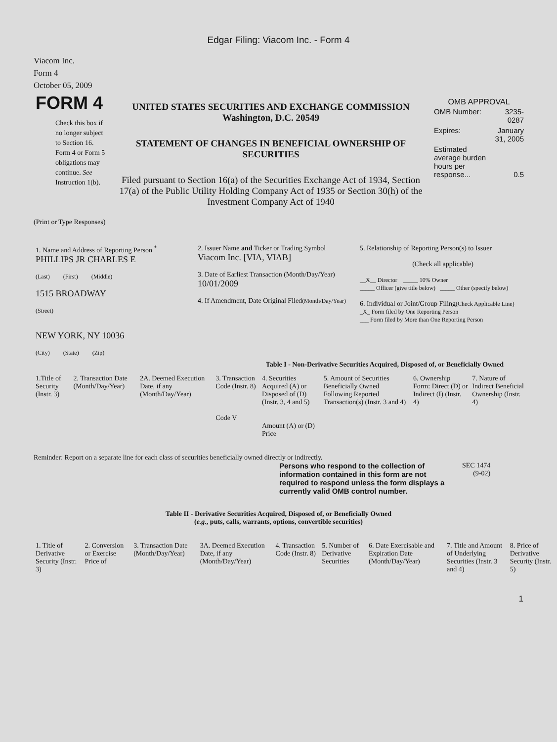Edgar Filing: Viacom Inc. - Form 4
Viacom Inc.
Form 4
October 05, 2009
| FORM 4 Check this box if no longer subject to Section 16. Form 4 or Form 5 obligations may continue. See Instruction 1(b). | UNITED STATES SECURITIES AND EXCHANGE COMMISSION Washington, D.C. 20549 STATEMENT OF CHANGES IN BENEFICIAL OWNERSHIP OF SECURITIES Filed pursuant to Section 16(a) of the Securities Exchange Act of 1934, Section 17(a) of the Public Utility Holding Company Act of 1935 or Section 30(h) of the Investment Company Act of 1940 | OMB APPROVAL / OMB Number: / 3235-0287 / / Expires: / January 31, 2005 / / Estimated average burden hours per response... / 0.5 / |
(Print or Type Responses)
| 1. Name and Address of Reporting Person <sup>*</sup> PHILLIPS JR CHARLES E (Last) (First) (Middle) 1515 BROADWAY (Street) NEW YORK, NY 10036 (City) (State) (Zip) | 2. Issuer Name and Ticker or Trading Symbol Viacom Inc. [VIA, VIAB] 3. Date of Earliest Transaction (Month/Day/Year) 10/01/2009 4. If Amendment, Date Original Filed (Month/Day/Year) | 5. Relationship of Reporting Person(s) to Issuer (Check all applicable) __X__ Director _____ 10% Owner _____ Officer (give title below) _____ Other (specify below) 6. Individual or Joint/Group Filing (Check Applicable Line) _X_ Form filed by One Reporting Person ___ Form filed by More than One Reporting Person |
Table I - Non-Derivative Securities Acquired, Disposed of, or Beneficially Owned
| 1.Title of Security (Instr. 3) | 2. Transaction Date (Month/Day/Year) | 2A. Deemed Execution Date, if any (Month/Day/Year) | 3. Transaction Code (Instr. 8) Code V | 4. Securities Acquired (A) or Disposed of (D) (Instr. 3, 4 and 5) Amount (A) or (D) Price | 5. Amount of Securities Beneficially Owned Following Reported Transaction(s) (Instr. 3 and 4) | 6. Ownership Form: Direct (D) or Indirect (I) (Instr. 4) | 7. Nature of Indirect Beneficial Ownership (Instr. 4) |
| --- | --- | --- | --- | --- | --- | --- | --- |
Reminder: Report on a separate line for each class of securities beneficially owned directly or indirectly.
Persons who respond to the collection of information contained in this form are not required to respond unless the form displays a currently valid OMB control number.
SEC 1474
(9-02)
Table II - Derivative Securities Acquired, Disposed of, or Beneficially Owned
(e.g., puts, calls, warrants, options, convertible securities)
| 1. Title of Derivative Security (Instr. 3) | 2. Conversion or Exercise Price of | 3. Transaction Date (Month/Day/Year) | 3A. Deemed Execution Date, if any (Month/Day/Year) | 4. Transaction Code (Instr. 8) | 5. Number of Derivative Securities | 6. Date Exercisable and Expiration Date (Month/Day/Year) | 7. Title and Amount of Underlying Securities (Instr. 3 and 4) | 8. Price of Derivative Security (Instr. 5) |
| --- | --- | --- | --- | --- | --- | --- | --- | --- |
1